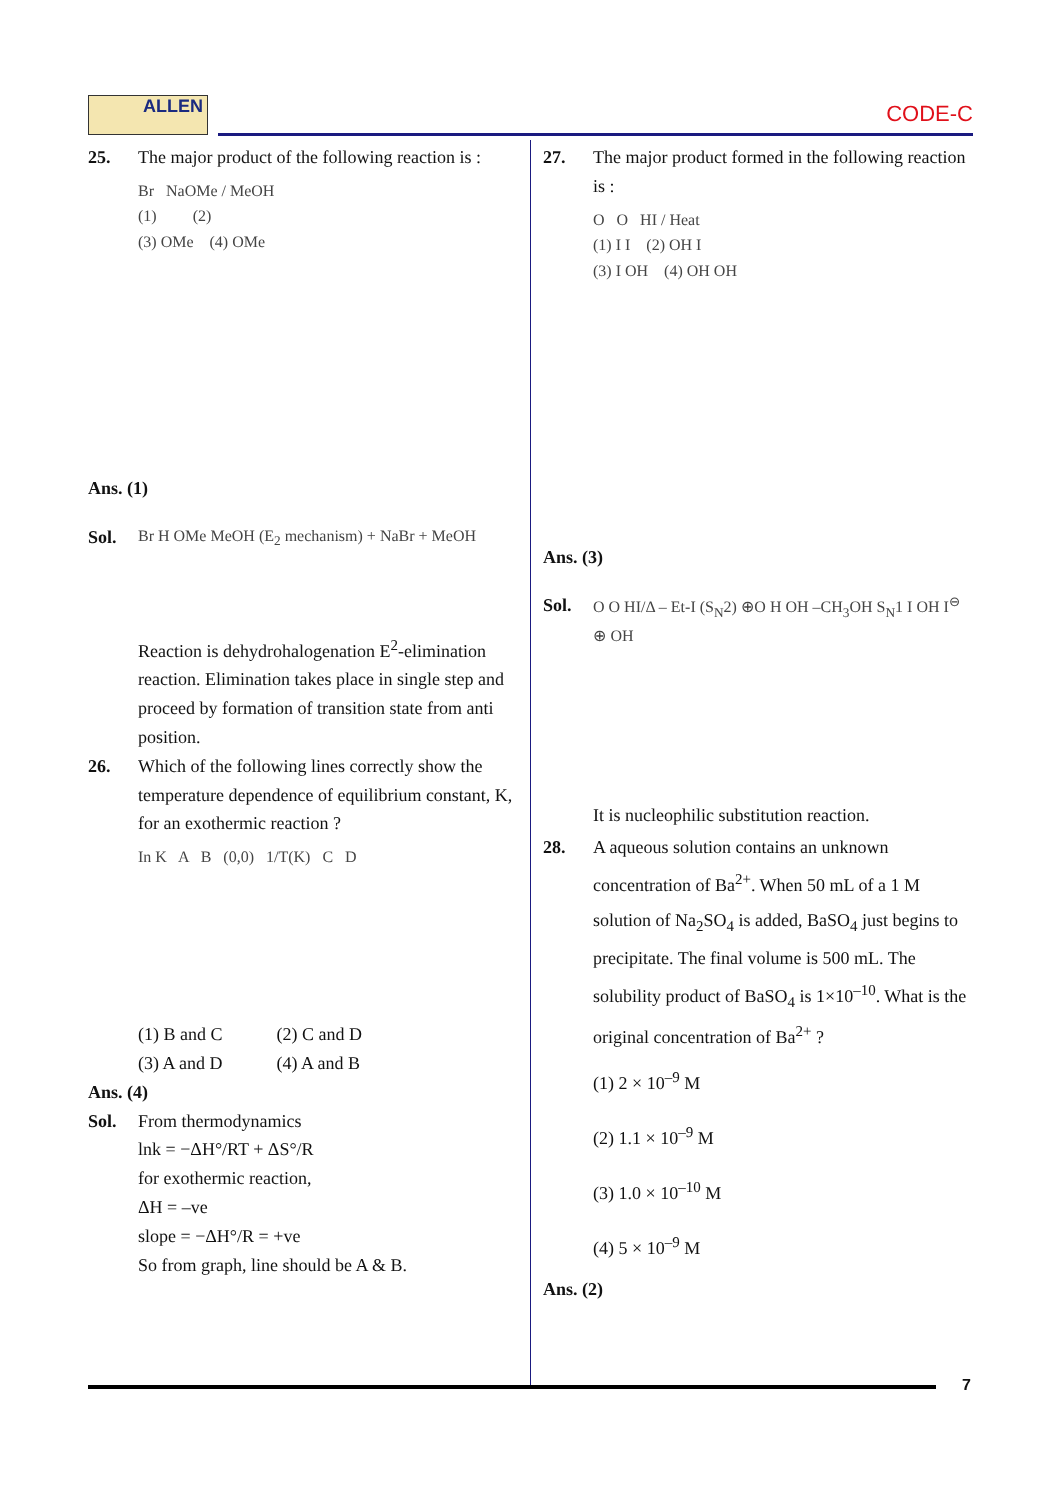ALLEN CODE-C
25. The major product of the following reaction is :
Br NaOMe / MeOH
(1) (2)
(3) OMe (4) OMe
Ans. (1)
Sol. Br H OMe MeOH (E<sub>2</sub> mechanism) + NaBr + MeOH
Reaction is dehydrohalogenation E<sup>2</sup>-elimination reaction. Elimination takes place in single step and proceed by formation of transition state from anti position.
26. Which of the following lines correctly show the temperature dependence of equilibrium constant, K, for an exothermic reaction ?
In K A B (0,0) 1/T(K) C D
(1) B and C (2) C and D
(3) A and D (4) A and B
Ans. (4)
Sol. From thermodynamics
lnk = −ΔH°/RT + ΔS°/R
for exothermic reaction,
ΔH = –ve
slope = −ΔH°/R = +ve
So from graph, line should be A & B.
27. The major product formed in the following reaction is :
O O HI / Heat
(1) I I (2) OH I
(3) I OH (4) OH OH
Ans. (3)
Sol. O O HI/Δ – Et-I (S<sub>N</sub>2) ⊕O H OH –CH<sub>3</sub>OH S<sub>N</sub>1 I OH I<sup>⊖</sup> ⊕ OH
It is nucleophilic substitution reaction.
28. A aqueous solution contains an unknown concentration of Ba<sup>2+</sup>. When 50 mL of a 1 M solution of Na<sub>2</sub>SO<sub>4</sub> is added, BaSO<sub>4</sub> just begins to precipitate. The final volume is 500 mL. The solubility product of BaSO<sub>4</sub> is 1×10<sup>–10</sup>. What is the original concentration of Ba<sup>2+</sup> ?
(1) 2 × 10<sup>–9</sup> M
(2) 1.1 × 10<sup>–9</sup> M
(3) 1.0 × 10<sup>–10</sup> M
(4) 5 × 10<sup>–9</sup> M
Ans. (2)
7